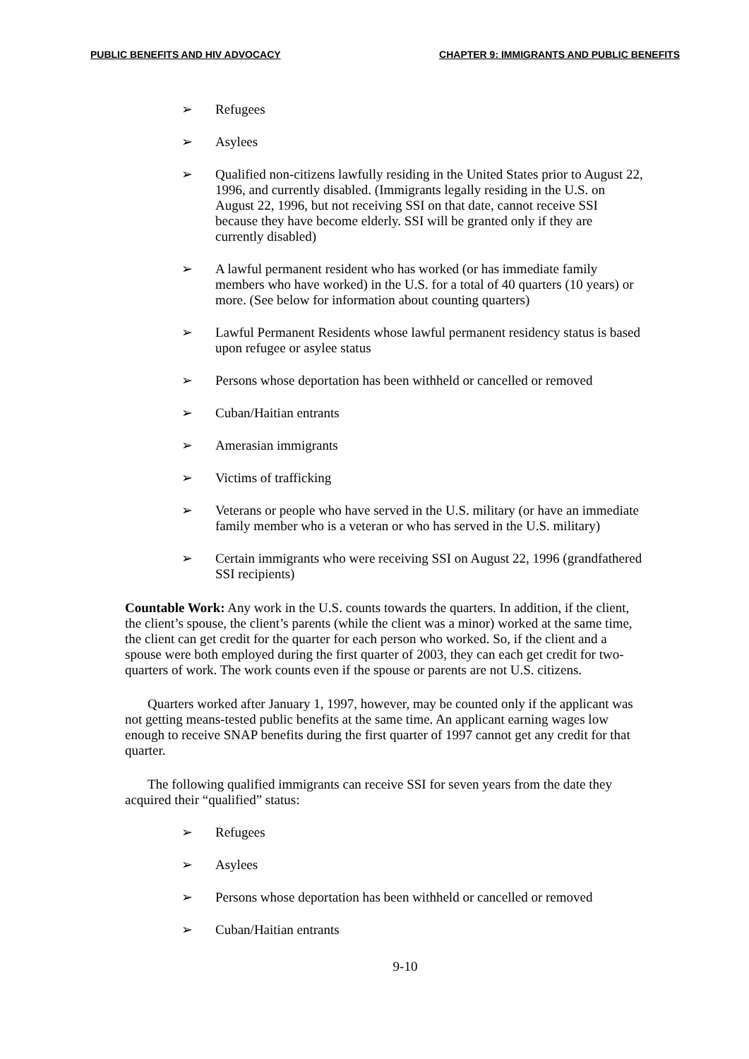PUBLIC BENEFITS AND HIV ADVOCACY CHAPTER 9: IMMIGRANTS AND PUBLIC BENEFITS
➢ Refugees
➢ Asylees
➢ Qualified non-citizens lawfully residing in the United States prior to August 22, 1996, and currently disabled. (Immigrants legally residing in the U.S. on August 22, 1996, but not receiving SSI on that date, cannot receive SSI because they have become elderly. SSI will be granted only if they are currently disabled)
➢ A lawful permanent resident who has worked (or has immediate family members who have worked) in the U.S. for a total of 40 quarters (10 years) or more. (See below for information about counting quarters)
➢ Lawful Permanent Residents whose lawful permanent residency status is based upon refugee or asylee status
➢ Persons whose deportation has been withheld or cancelled or removed
➢ Cuban/Haitian entrants
➢ Amerasian immigrants
➢ Victims of trafficking
➢ Veterans or people who have served in the U.S. military (or have an immediate family member who is a veteran or who has served in the U.S. military)
➢ Certain immigrants who were receiving SSI on August 22, 1996 (grandfathered SSI recipients)
Countable Work: Any work in the U.S. counts towards the quarters. In addition, if the client, the client’s spouse, the client’s parents (while the client was a minor) worked at the same time, the client can get credit for the quarter for each person who worked. So, if the client and a spouse were both employed during the first quarter of 2003, they can each get credit for two-quarters of work. The work counts even if the spouse or parents are not U.S. citizens.
Quarters worked after January 1, 1997, however, may be counted only if the applicant was not getting means-tested public benefits at the same time. An applicant earning wages low enough to receive SNAP benefits during the first quarter of 1997 cannot get any credit for that quarter.
The following qualified immigrants can receive SSI for seven years from the date they acquired their “qualified” status:
➢ Refugees
➢ Asylees
➢ Persons whose deportation has been withheld or cancelled or removed
➢ Cuban/Haitian entrants
9-10